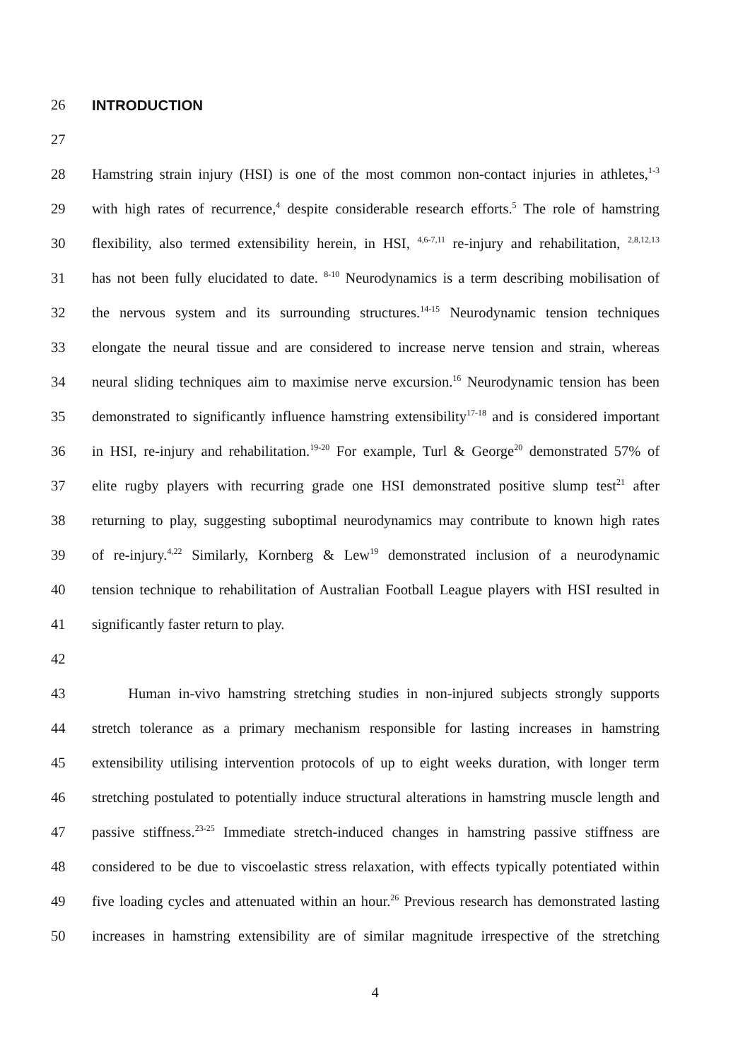26 INTRODUCTION
27
28 Hamstring strain injury (HSI) is one of the most common non-contact injuries in athletes,<sup>1-3</sup>
29 with high rates of recurrence,<sup>4</sup> despite considerable research efforts.<sup>5</sup> The role of hamstring
30 flexibility, also termed extensibility herein, in HSI, <sup>4,6-7,11</sup> re-injury and rehabilitation, <sup>2,8,12,13</sup>
31 has not been fully elucidated to date. <sup>8-10</sup> Neurodynamics is a term describing mobilisation of
32 the nervous system and its surrounding structures.<sup>14-15</sup> Neurodynamic tension techniques
33 elongate the neural tissue and are considered to increase nerve tension and strain, whereas
34 neural sliding techniques aim to maximise nerve excursion.<sup>16</sup> Neurodynamic tension has been
35 demonstrated to significantly influence hamstring extensibility<sup>17-18</sup> and is considered important
36 in HSI, re-injury and rehabilitation.<sup>19-20</sup> For example, Turl & George<sup>20</sup> demonstrated 57% of
37 elite rugby players with recurring grade one HSI demonstrated positive slump test<sup>21</sup> after
38 returning to play, suggesting suboptimal neurodynamics may contribute to known high rates
39 of re-injury.<sup>4,22</sup> Similarly, Kornberg & Lew<sup>19</sup> demonstrated inclusion of a neurodynamic
40 tension technique to rehabilitation of Australian Football League players with HSI resulted in
41 significantly faster return to play.
42
43   Human in-vivo hamstring stretching studies in non-injured subjects strongly supports
44 stretch tolerance as a primary mechanism responsible for lasting increases in hamstring
45 extensibility utilising intervention protocols of up to eight weeks duration, with longer term
46 stretching postulated to potentially induce structural alterations in hamstring muscle length and
47 passive stiffness.<sup>23-25</sup> Immediate stretch-induced changes in hamstring passive stiffness are
48 considered to be due to viscoelastic stress relaxation, with effects typically potentiated within
49 five loading cycles and attenuated within an hour.<sup>26</sup> Previous research has demonstrated lasting
50 increases in hamstring extensibility are of similar magnitude irrespective of the stretching
4